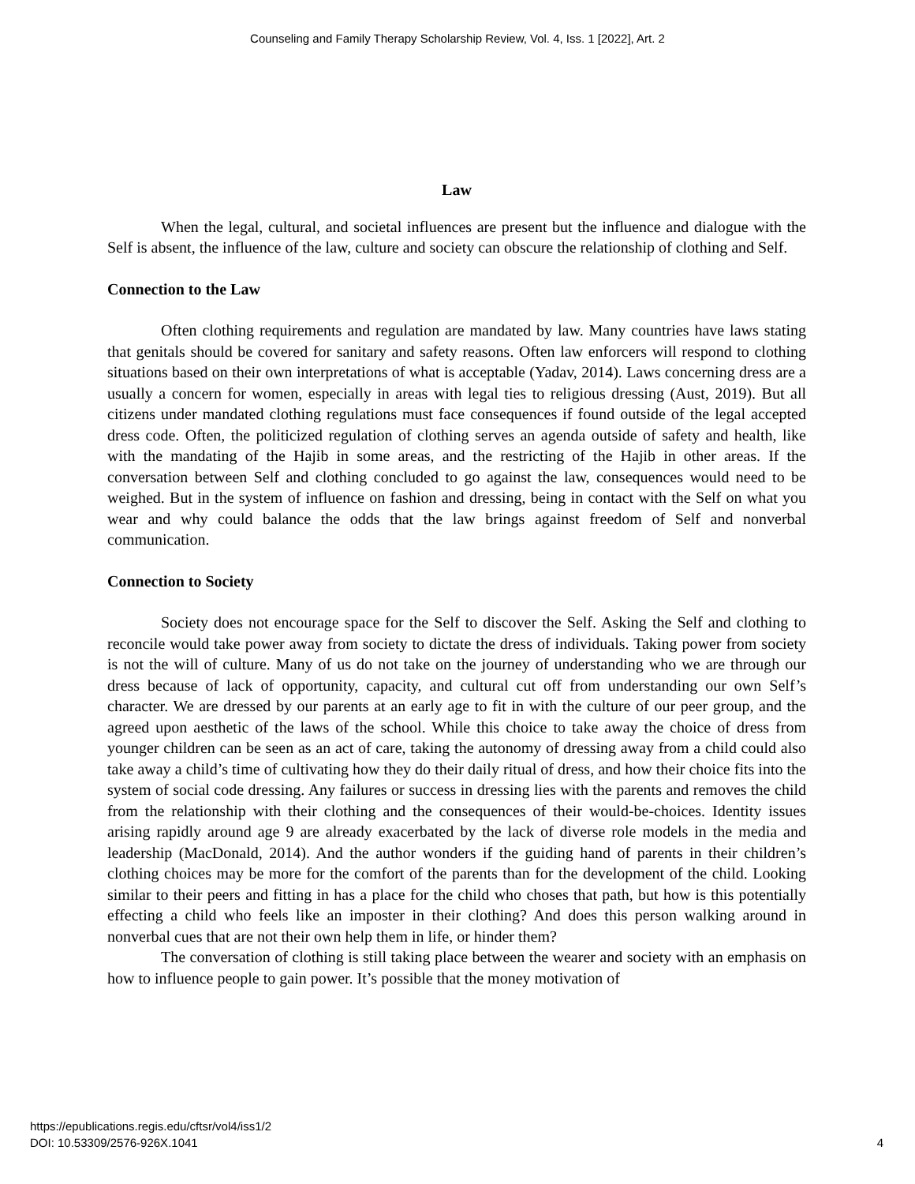Counseling and Family Therapy Scholarship Review, Vol. 4, Iss. 1 [2022], Art. 2
Law
When the legal, cultural, and societal influences are present but the influence and dialogue with the Self is absent, the influence of the law, culture and society can obscure the relationship of clothing and Self.
Connection to the Law
Often clothing requirements and regulation are mandated by law. Many countries have laws stating that genitals should be covered for sanitary and safety reasons. Often law enforcers will respond to clothing situations based on their own interpretations of what is acceptable (Yadav, 2014). Laws concerning dress are a usually a concern for women, especially in areas with legal ties to religious dressing (Aust, 2019). But all citizens under mandated clothing regulations must face consequences if found outside of the legal accepted dress code. Often, the politicized regulation of clothing serves an agenda outside of safety and health, like with the mandating of the Hajib in some areas, and the restricting of the Hajib in other areas. If the conversation between Self and clothing concluded to go against the law, consequences would need to be weighed. But in the system of influence on fashion and dressing, being in contact with the Self on what you wear and why could balance the odds that the law brings against freedom of Self and nonverbal communication.
Connection to Society
Society does not encourage space for the Self to discover the Self. Asking the Self and clothing to reconcile would take power away from society to dictate the dress of individuals. Taking power from society is not the will of culture. Many of us do not take on the journey of understanding who we are through our dress because of lack of opportunity, capacity, and cultural cut off from understanding our own Self’s character. We are dressed by our parents at an early age to fit in with the culture of our peer group, and the agreed upon aesthetic of the laws of the school. While this choice to take away the choice of dress from younger children can be seen as an act of care, taking the autonomy of dressing away from a child could also take away a child’s time of cultivating how they do their daily ritual of dress, and how their choice fits into the system of social code dressing. Any failures or success in dressing lies with the parents and removes the child from the relationship with their clothing and the consequences of their would-be-choices. Identity issues arising rapidly around age 9 are already exacerbated by the lack of diverse role models in the media and leadership (MacDonald, 2014). And the author wonders if the guiding hand of parents in their children’s clothing choices may be more for the comfort of the parents than for the development of the child. Looking similar to their peers and fitting in has a place for the child who choses that path, but how is this potentially effecting a child who feels like an imposter in their clothing? And does this person walking around in nonverbal cues that are not their own help them in life, or hinder them?
The conversation of clothing is still taking place between the wearer and society with an emphasis on how to influence people to gain power. It’s possible that the money motivation of
https://epublications.regis.edu/cftsr/vol4/iss1/2
DOI: 10.53309/2576-926X.1041
4